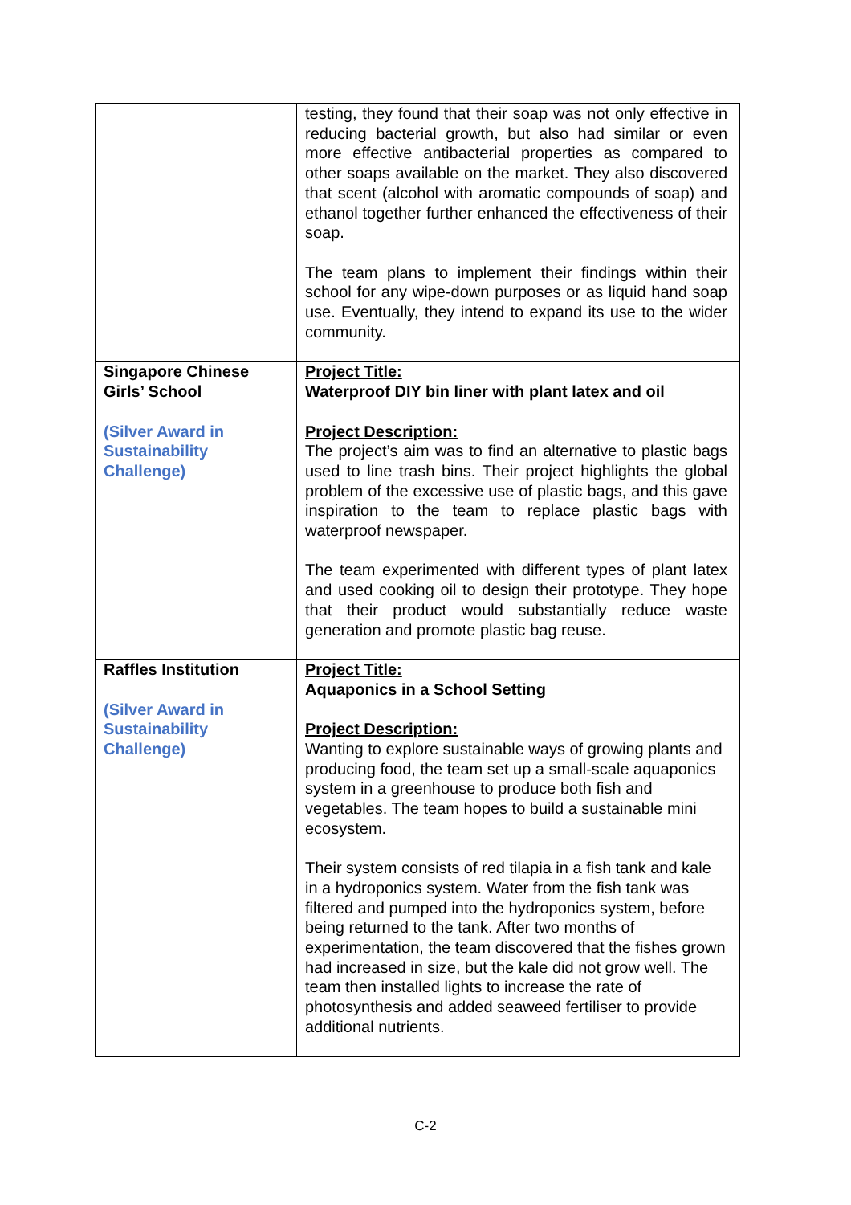| | testing, they found that their soap was not only effective in reducing bacterial growth, but also had similar or even more effective antibacterial properties as compared to other soaps available on the market. They also discovered that scent (alcohol with aromatic compounds of soap) and ethanol together further enhanced the effectiveness of their soap. The team plans to implement their findings within their school for any wipe-down purposes or as liquid hand soap use. Eventually, they intend to expand its use to the wider community. |
| Singapore Chinese Girls’ School (Silver Award in Sustainability Challenge) | Project Title: Waterproof DIY bin liner with plant latex and oil Project Description: The project’s aim was to find an alternative to plastic bags used to line trash bins. Their project highlights the global problem of the excessive use of plastic bags, and this gave inspiration to the team to replace plastic bags with waterproof newspaper. The team experimented with different types of plant latex and used cooking oil to design their prototype. They hope that their product would substantially reduce waste generation and promote plastic bag reuse. |
| Raffles Institution (Silver Award in Sustainability Challenge) | Project Title: Aquaponics in a School Setting Project Description: Wanting to explore sustainable ways of growing plants and producing food, the team set up a small-scale aquaponics system in a greenhouse to produce both fish and vegetables. The team hopes to build a sustainable mini ecosystem. Their system consists of red tilapia in a fish tank and kale in a hydroponics system. Water from the fish tank was filtered and pumped into the hydroponics system, before being returned to the tank. After two months of experimentation, the team discovered that the fishes grown had increased in size, but the kale did not grow well. The team then installed lights to increase the rate of photosynthesis and added seaweed fertiliser to provide additional nutrients. |
C-2